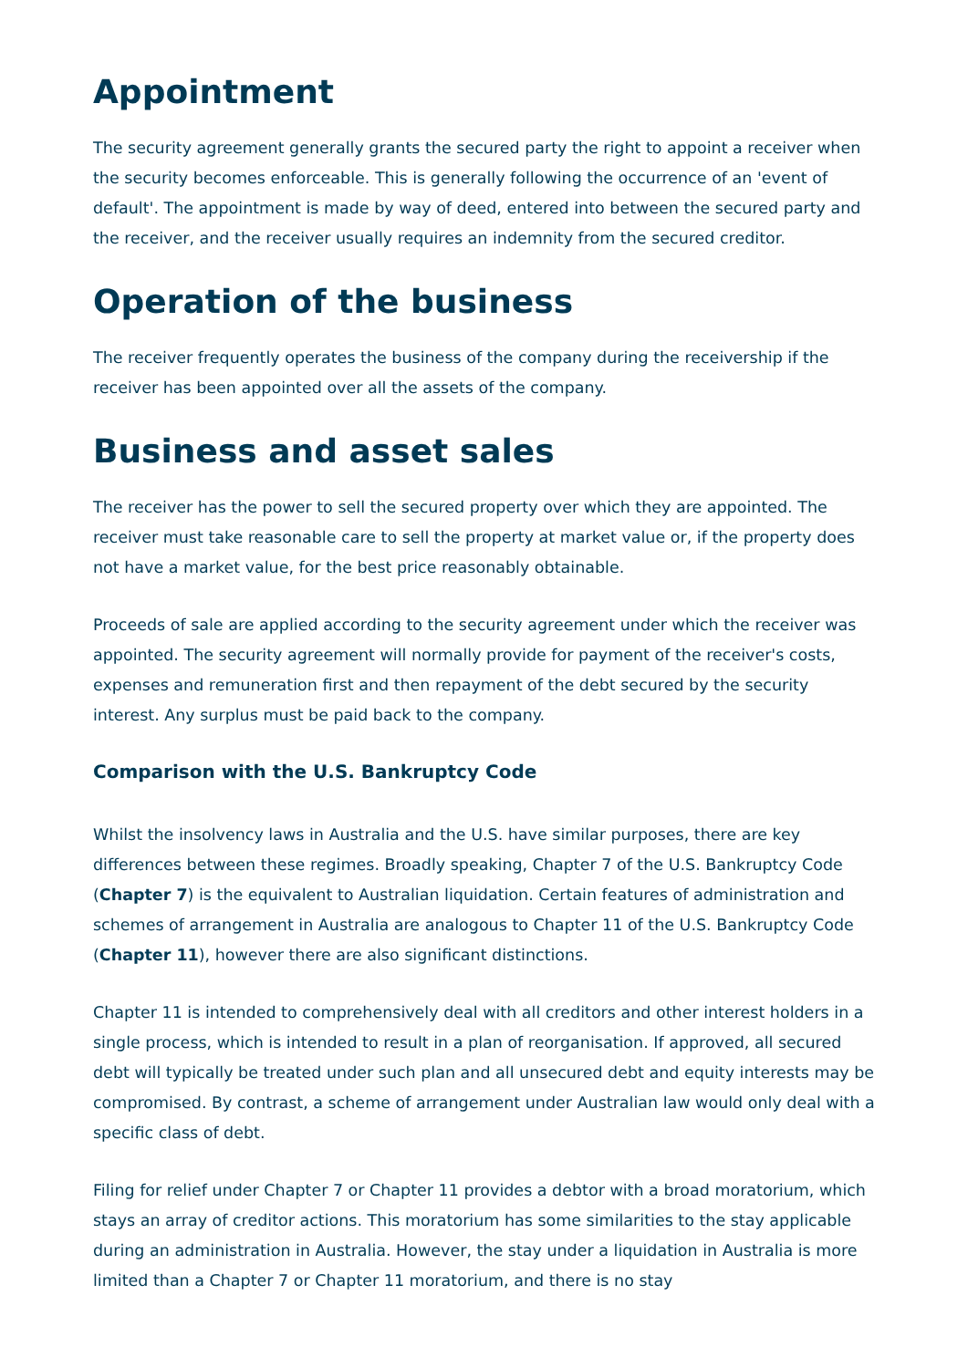Appointment
The security agreement generally grants the secured party the right to appoint a receiver when the security becomes enforceable. This is generally following the occurrence of an 'event of default'. The appointment is made by way of deed, entered into between the secured party and the receiver, and the receiver usually requires an indemnity from the secured creditor.
Operation of the business
The receiver frequently operates the business of the company during the receivership if the receiver has been appointed over all the assets of the company.
Business and asset sales
The receiver has the power to sell the secured property over which they are appointed. The receiver must take reasonable care to sell the property at market value or, if the property does not have a market value, for the best price reasonably obtainable.
Proceeds of sale are applied according to the security agreement under which the receiver was appointed. The security agreement will normally provide for payment of the receiver's costs, expenses and remuneration first and then repayment of the debt secured by the security interest. Any surplus must be paid back to the company.
Comparison with the U.S. Bankruptcy Code
Whilst the insolvency laws in Australia and the U.S. have similar purposes, there are key differences between these regimes. Broadly speaking, Chapter 7 of the U.S. Bankruptcy Code (Chapter 7) is the equivalent to Australian liquidation. Certain features of administration and schemes of arrangement in Australia are analogous to Chapter 11 of the U.S. Bankruptcy Code (Chapter 11), however there are also significant distinctions.
Chapter 11 is intended to comprehensively deal with all creditors and other interest holders in a single process, which is intended to result in a plan of reorganisation. If approved, all secured debt will typically be treated under such plan and all unsecured debt and equity interests may be compromised. By contrast, a scheme of arrangement under Australian law would only deal with a specific class of debt.
Filing for relief under Chapter 7 or Chapter 11 provides a debtor with a broad moratorium, which stays an array of creditor actions. This moratorium has some similarities to the stay applicable during an administration in Australia. However, the stay under a liquidation in Australia is more limited than a Chapter 7 or Chapter 11 moratorium, and there is no stay